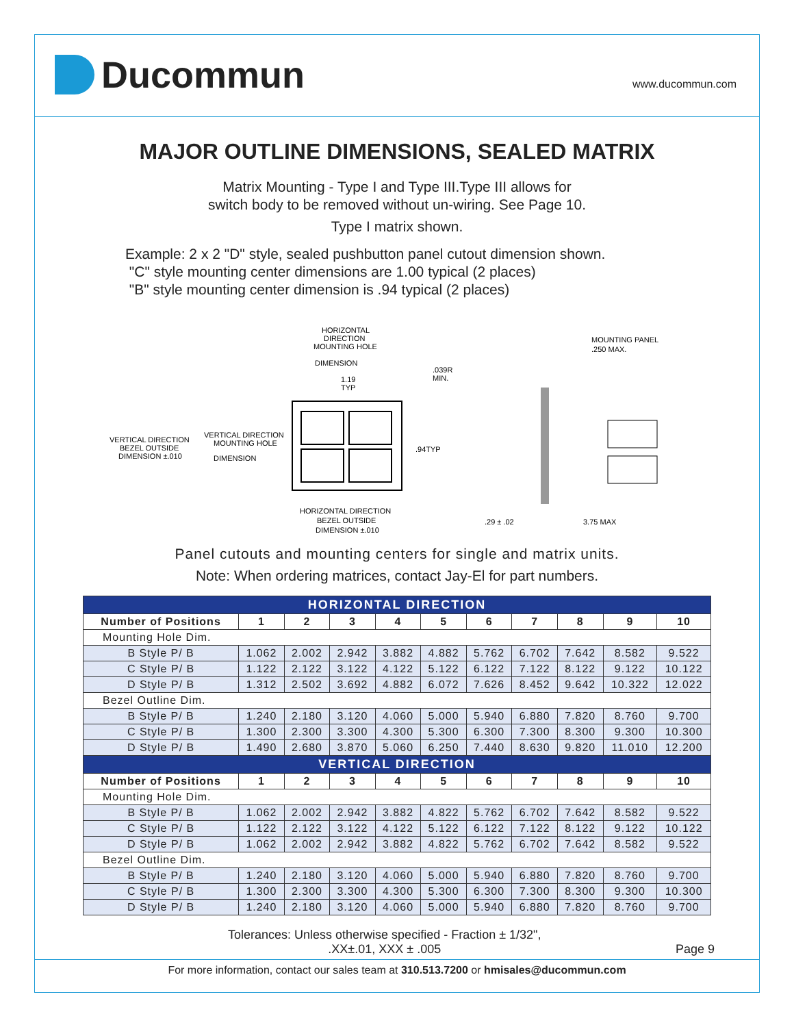Ducommun
www.ducommun.com
MAJOR OUTLINE DIMENSIONS, SEALED MATRIX
Matrix Mounting - Type I and Type III.Type III allows for
switch body to be removed without un-wiring. See Page 10.
Type I matrix shown.
Example: 2 x 2 "D" style, sealed pushbutton panel cutout dimension shown.
"C" style mounting center dimensions are 1.00 typical (2 places)
"B" style mounting center dimension is .94 typical (2 places)
HORIZONTAL
DIRECTION
MOUNTING HOLE
DIMENSION
1.19
TYP
.039R
MIN.
VERTICAL DIRECTION
BEZEL OUTSIDE
DIMENSION ±.010
VERTICAL DIRECTION
MOUNTING HOLE
DIMENSION
.94TYP
HORIZONTAL DIRECTION
BEZEL OUTSIDE
DIMENSION ±.010
MOUNTING PANEL
.250 MAX.
.29 ± .02
3.75 MAX
Panel cutouts and mounting centers for single and matrix units.
Note: When ordering matrices, contact Jay-El for part numbers.
| HORIZONTAL DIRECTION | | | | | | | | | | |
| --- | --- | --- | --- | --- | --- | --- | --- | --- | --- | --- |
| Number of Positions | 1 | 2 | 3 | 4 | 5 | 6 | 7 | 8 | 9 | 10 |
| Mounting Hole Dim. | | | | | | | | | | |
| B Style P/ B | 1.062 | 2.002 | 2.942 | 3.882 | 4.882 | 5.762 | 6.702 | 7.642 | 8.582 | 9.522 |
| C Style P/ B | 1.122 | 2.122 | 3.122 | 4.122 | 5.122 | 6.122 | 7.122 | 8.122 | 9.122 | 10.122 |
| D Style P/ B | 1.312 | 2.502 | 3.692 | 4.882 | 6.072 | 7.626 | 8.452 | 9.642 | 10.322 | 12.022 |
| Bezel Outline Dim. | | | | | | | | | | |
| B Style P/ B | 1.240 | 2.180 | 3.120 | 4.060 | 5.000 | 5.940 | 6.880 | 7.820 | 8.760 | 9.700 |
| C Style P/ B | 1.300 | 2.300 | 3.300 | 4.300 | 5.300 | 6.300 | 7.300 | 8.300 | 9.300 | 10.300 |
| D Style P/ B | 1.490 | 2.680 | 3.870 | 5.060 | 6.250 | 7.440 | 8.630 | 9.820 | 11.010 | 12.200 |
| VERTICAL DIRECTION | | | | | | | | | | |
| Number of Positions | 1 | 2 | 3 | 4 | 5 | 6 | 7 | 8 | 9 | 10 |
| Mounting Hole Dim. | | | | | | | | | | |
| B Style P/ B | 1.062 | 2.002 | 2.942 | 3.882 | 4.822 | 5.762 | 6.702 | 7.642 | 8.582 | 9.522 |
| C Style P/ B | 1.122 | 2.122 | 3.122 | 4.122 | 5.122 | 6.122 | 7.122 | 8.122 | 9.122 | 10.122 |
| D Style P/ B | 1.062 | 2.002 | 2.942 | 3.882 | 4.822 | 5.762 | 6.702 | 7.642 | 8.582 | 9.522 |
| Bezel Outline Dim. | | | | | | | | | | |
| B Style P/ B | 1.240 | 2.180 | 3.120 | 4.060 | 5.000 | 5.940 | 6.880 | 7.820 | 8.760 | 9.700 |
| C Style P/ B | 1.300 | 2.300 | 3.300 | 4.300 | 5.300 | 6.300 | 7.300 | 8.300 | 9.300 | 10.300 |
| D Style P/ B | 1.240 | 2.180 | 3.120 | 4.060 | 5.000 | 5.940 | 6.880 | 7.820 | 8.760 | 9.700 |
Tolerances: Unless otherwise specified - Fraction ± 1/32",
.XX±.01, XXX ± .005
Page 9
For more information, contact our sales team at 310.513.7200 or hmisales@ducommun.com